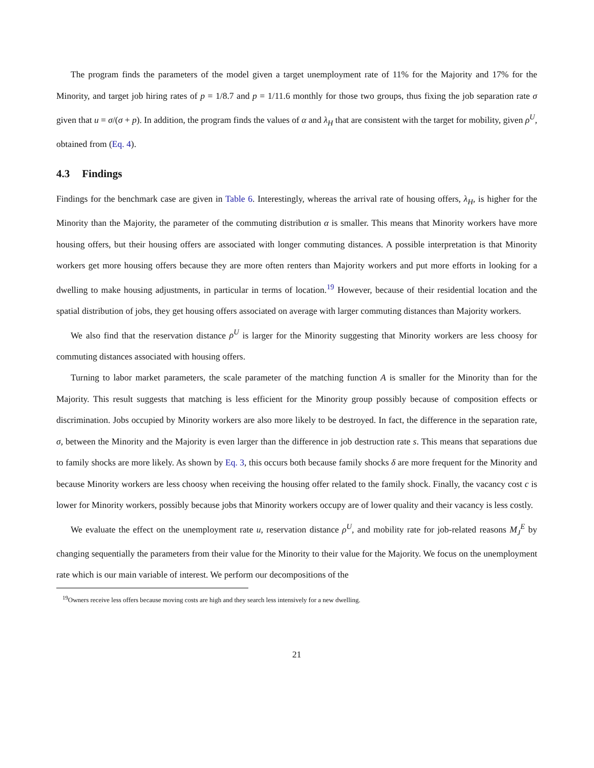The program finds the parameters of the model given a target unemployment rate of 11% for the Majority and 17% for the Minority, and target job hiring rates of p = 1/8.7 and p = 1/11.6 monthly for those two groups, thus fixing the job separation rate σ given that u = σ/(σ + p). In addition, the program finds the values of α and λ<sub>H</sub> that are consistent with the target for mobility, given ρ<sup>U</sup>, obtained from (Eq. 4).
4.3 Findings
Findings for the benchmark case are given in Table 6. Interestingly, whereas the arrival rate of housing offers, λ<sub>H</sub>, is higher for the Minority than the Majority, the parameter of the commuting distribution α is smaller. This means that Minority workers have more housing offers, but their housing offers are associated with longer commuting distances. A possible interpretation is that Minority workers get more housing offers because they are more often renters than Majority workers and put more efforts in looking for a dwelling to make housing adjustments, in particular in terms of location.<sup>19</sup> However, because of their residential location and the spatial distribution of jobs, they get housing offers associated on average with larger commuting distances than Majority workers.
We also find that the reservation distance ρ<sup>U</sup> is larger for the Minority suggesting that Minority workers are less choosy for commuting distances associated with housing offers.
Turning to labor market parameters, the scale parameter of the matching function A is smaller for the Minority than for the Majority. This result suggests that matching is less efficient for the Minority group possibly because of composition effects or discrimination. Jobs occupied by Minority workers are also more likely to be destroyed. In fact, the difference in the separation rate, σ, between the Minority and the Majority is even larger than the difference in job destruction rate s. This means that separations due to family shocks are more likely. As shown by Eq. 3, this occurs both because family shocks δ are more frequent for the Minority and because Minority workers are less choosy when receiving the housing offer related to the family shock. Finally, the vacancy cost c is lower for Minority workers, possibly because jobs that Minority workers occupy are of lower quality and their vacancy is less costly.
We evaluate the effect on the unemployment rate u, reservation distance ρ<sup>U</sup>, and mobility rate for job-related reasons M<sub>J</sub><sup>E</sup> by changing sequentially the parameters from their value for the Minority to their value for the Majority. We focus on the unemployment rate which is our main variable of interest. We perform our decompositions of the
<sup>19</sup> Owners receive less offers because moving costs are high and they search less intensively for a new dwelling.
21